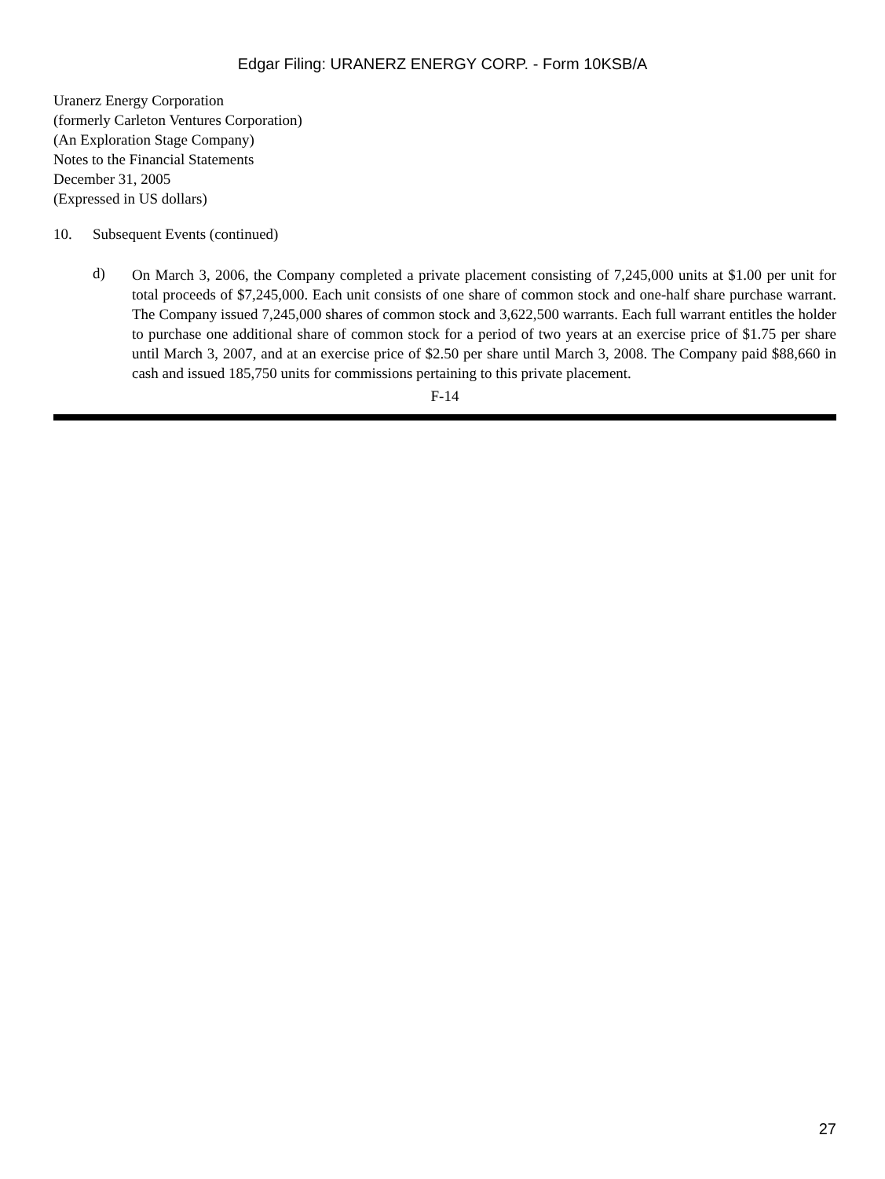Edgar Filing: URANERZ ENERGY CORP. - Form 10KSB/A
Uranerz Energy Corporation
(formerly Carleton Ventures Corporation)
(An Exploration Stage Company)
Notes to the Financial Statements
December 31, 2005
(Expressed in US dollars)
10. Subsequent Events (continued)
d)
On March 3, 2006, the Company completed a private placement consisting of 7,245,000 units at $1.00 per unit for total proceeds of $7,245,000. Each unit consists of one share of common stock and one-half share purchase warrant. The Company issued 7,245,000 shares of common stock and 3,622,500 warrants. Each full warrant entitles the holder to purchase one additional share of common stock for a period of two years at an exercise price of $1.75 per share until March 3, 2007, and at an exercise price of $2.50 per share until March 3, 2008. The Company paid $88,660 in cash and issued 185,750 units for commissions pertaining to this private placement.
F-14
27